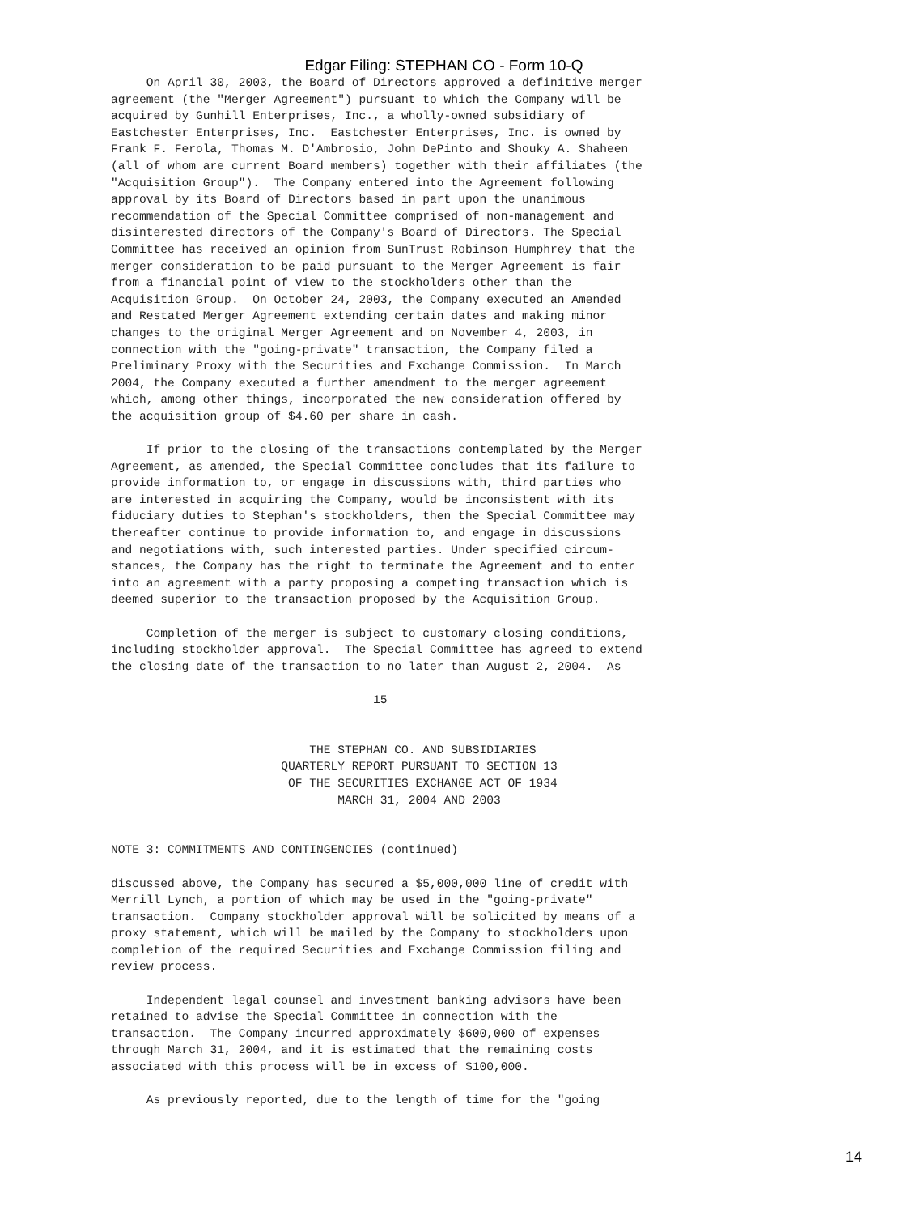Edgar Filing: STEPHAN CO - Form 10-Q
     On April 30, 2003, the Board of Directors approved a definitive merger
agreement (the "Merger Agreement") pursuant to which the Company will be
acquired by Gunhill Enterprises, Inc., a wholly-owned subsidiary of
Eastchester Enterprises, Inc.  Eastchester Enterprises, Inc. is owned by
Frank F. Ferola, Thomas M. D'Ambrosio, John DePinto and Shouky A. Shaheen
(all of whom are current Board members) together with their affiliates (the
"Acquisition Group").  The Company entered into the Agreement following
approval by its Board of Directors based in part upon the unanimous
recommendation of the Special Committee comprised of non-management and
disinterested directors of the Company's Board of Directors. The Special
Committee has received an opinion from SunTrust Robinson Humphrey that the
merger consideration to be paid pursuant to the Merger Agreement is fair
from a financial point of view to the stockholders other than the
Acquisition Group.  On October 24, 2003, the Company executed an Amended
and Restated Merger Agreement extending certain dates and making minor
changes to the original Merger Agreement and on November 4, 2003, in
connection with the "going-private" transaction, the Company filed a
Preliminary Proxy with the Securities and Exchange Commission.  In March
2004, the Company executed a further amendment to the merger agreement
which, among other things, incorporated the new consideration offered by
the acquisition group of $4.60 per share in cash.

     If prior to the closing of the transactions contemplated by the Merger
Agreement, as amended, the Special Committee concludes that its failure to
provide information to, or engage in discussions with, third parties who
are interested in acquiring the Company, would be inconsistent with its
fiduciary duties to Stephan's stockholders, then the Special Committee may
thereafter continue to provide information to, and engage in discussions
and negotiations with, such interested parties. Under specified circum-
stances, the Company has the right to terminate the Agreement and to enter
into an agreement with a party proposing a competing transaction which is
deemed superior to the transaction proposed by the Acquisition Group.

     Completion of the merger is subject to customary closing conditions,
including stockholder approval.  The Special Committee has agreed to extend
the closing date of the transaction to no later than August 2, 2004.  As

                                     15


                            THE STEPHAN CO. AND SUBSIDIARIES
                        QUARTERLY REPORT PURSUANT TO SECTION 13
                         OF THE SECURITIES EXCHANGE ACT OF 1934
                                MARCH 31, 2004 AND 2003


NOTE 3: COMMITMENTS AND CONTINGENCIES (continued)

discussed above, the Company has secured a $5,000,000 line of credit with
Merrill Lynch, a portion of which may be used in the "going-private"
transaction.  Company stockholder approval will be solicited by means of a
proxy statement, which will be mailed by the Company to stockholders upon
completion of the required Securities and Exchange Commission filing and
review process.

     Independent legal counsel and investment banking advisors have been
retained to advise the Special Committee in connection with the
transaction.  The Company incurred approximately $600,000 of expenses
through March 31, 2004, and it is estimated that the remaining costs
associated with this process will be in excess of $100,000.

     As previously reported, due to the length of time for the "going
14